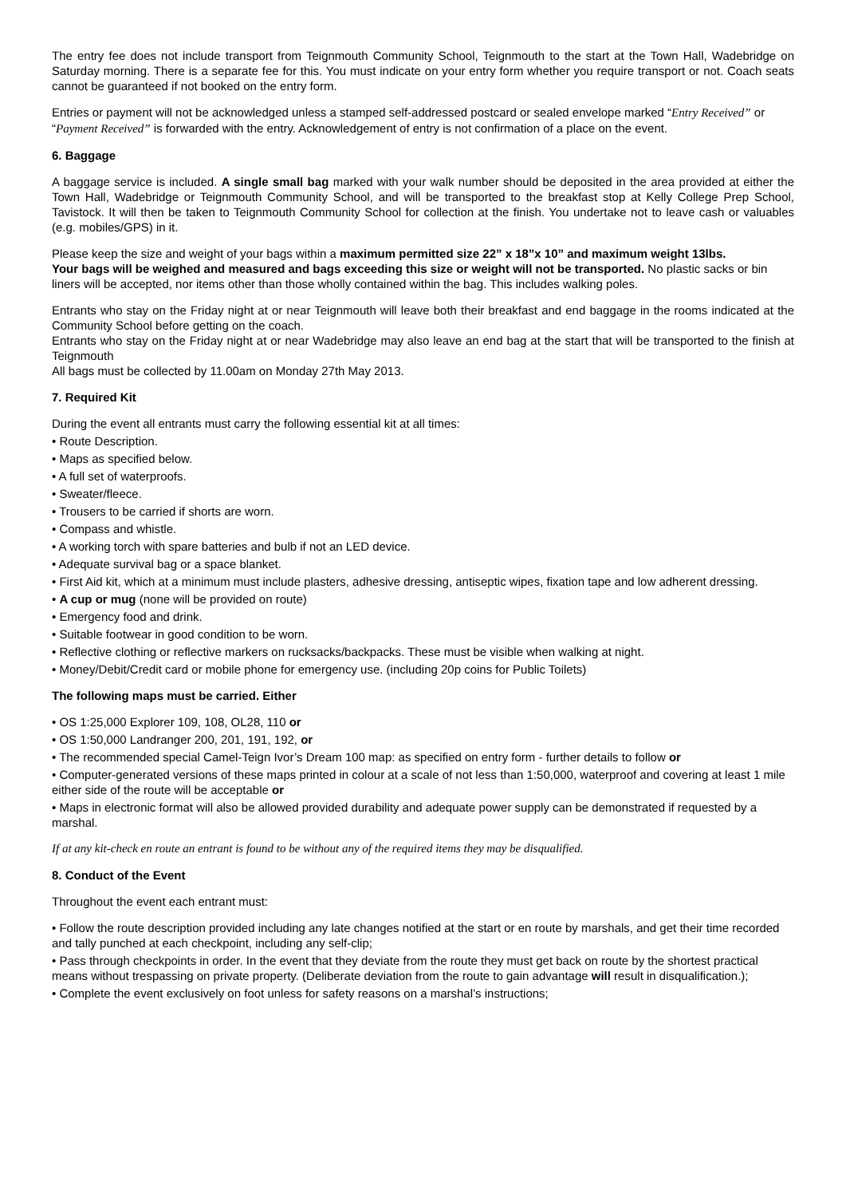The entry fee does not include transport from Teignmouth Community School, Teignmouth to the start at the Town Hall, Wadebridge on Saturday morning. There is a separate fee for this. You must indicate on your entry form whether you require transport or not. Coach seats cannot be guaranteed if not booked on the entry form.
Entries or payment will not be acknowledged unless a stamped self-addressed postcard or sealed envelope marked “Entry Received” or “Payment Received” is forwarded with the entry. Acknowledgement of entry is not confirmation of a place on the event.
6. Baggage
A baggage service is included. A single small bag marked with your walk number should be deposited in the area provided at either the Town Hall, Wadebridge or Teignmouth Community School, and will be transported to the breakfast stop at Kelly College Prep School, Tavistock. It will then be taken to Teignmouth Community School for collection at the finish. You undertake not to leave cash or valuables (e.g. mobiles/GPS) in it.
Please keep the size and weight of your bags within a maximum permitted size 22” x 18”x 10” and maximum weight 13lbs.
Your bags will be weighed and measured and bags exceeding this size or weight will not be transported. No plastic sacks or bin liners will be accepted, nor items other than those wholly contained within the bag. This includes walking poles.
Entrants who stay on the Friday night at or near Teignmouth will leave both their breakfast and end baggage in the rooms indicated at the Community School before getting on the coach.
Entrants who stay on the Friday night at or near Wadebridge may also leave an end bag at the start that will be transported to the finish at Teignmouth
All bags must be collected by 11.00am on Monday 27th May 2013.
7. Required Kit
During the event all entrants must carry the following essential kit at all times:
• Route Description.
• Maps as specified below.
• A full set of waterproofs.
• Sweater/fleece.
• Trousers to be carried if shorts are worn.
• Compass and whistle.
• A working torch with spare batteries and bulb if not an LED device.
• Adequate survival bag or a space blanket.
• First Aid kit, which at a minimum must include plasters, adhesive dressing, antiseptic wipes, fixation tape and low adherent dressing.
• A cup or mug (none will be provided on route)
• Emergency food and drink.
• Suitable footwear in good condition to be worn.
• Reflective clothing or reflective markers on rucksacks/backpacks. These must be visible when walking at night.
• Money/Debit/Credit card or mobile phone for emergency use. (including 20p coins for Public Toilets)
The following maps must be carried. Either
• OS 1:25,000 Explorer 109, 108, OL28, 110 or
• OS 1:50,000 Landranger 200, 201, 191, 192, or
• The recommended special Camel-Teign Ivor’s Dream 100 map: as specified on entry form - further details to follow or
• Computer-generated versions of these maps printed in colour at a scale of not less than 1:50,000, waterproof and covering at least 1 mile either side of the route will be acceptable or
• Maps in electronic format will also be allowed provided durability and adequate power supply can be demonstrated if requested by a marshal.
If at any kit-check en route an entrant is found to be without any of the required items they may be disqualified.
8. Conduct of the Event
Throughout the event each entrant must:
• Follow the route description provided including any late changes notified at the start or en route by marshals, and get their time recorded and tally punched at each checkpoint, including any self-clip;
• Pass through checkpoints in order. In the event that they deviate from the route they must get back on route by the shortest practical means without trespassing on private property. (Deliberate deviation from the route to gain advantage will result in disqualification.);
• Complete the event exclusively on foot unless for safety reasons on a marshal’s instructions;